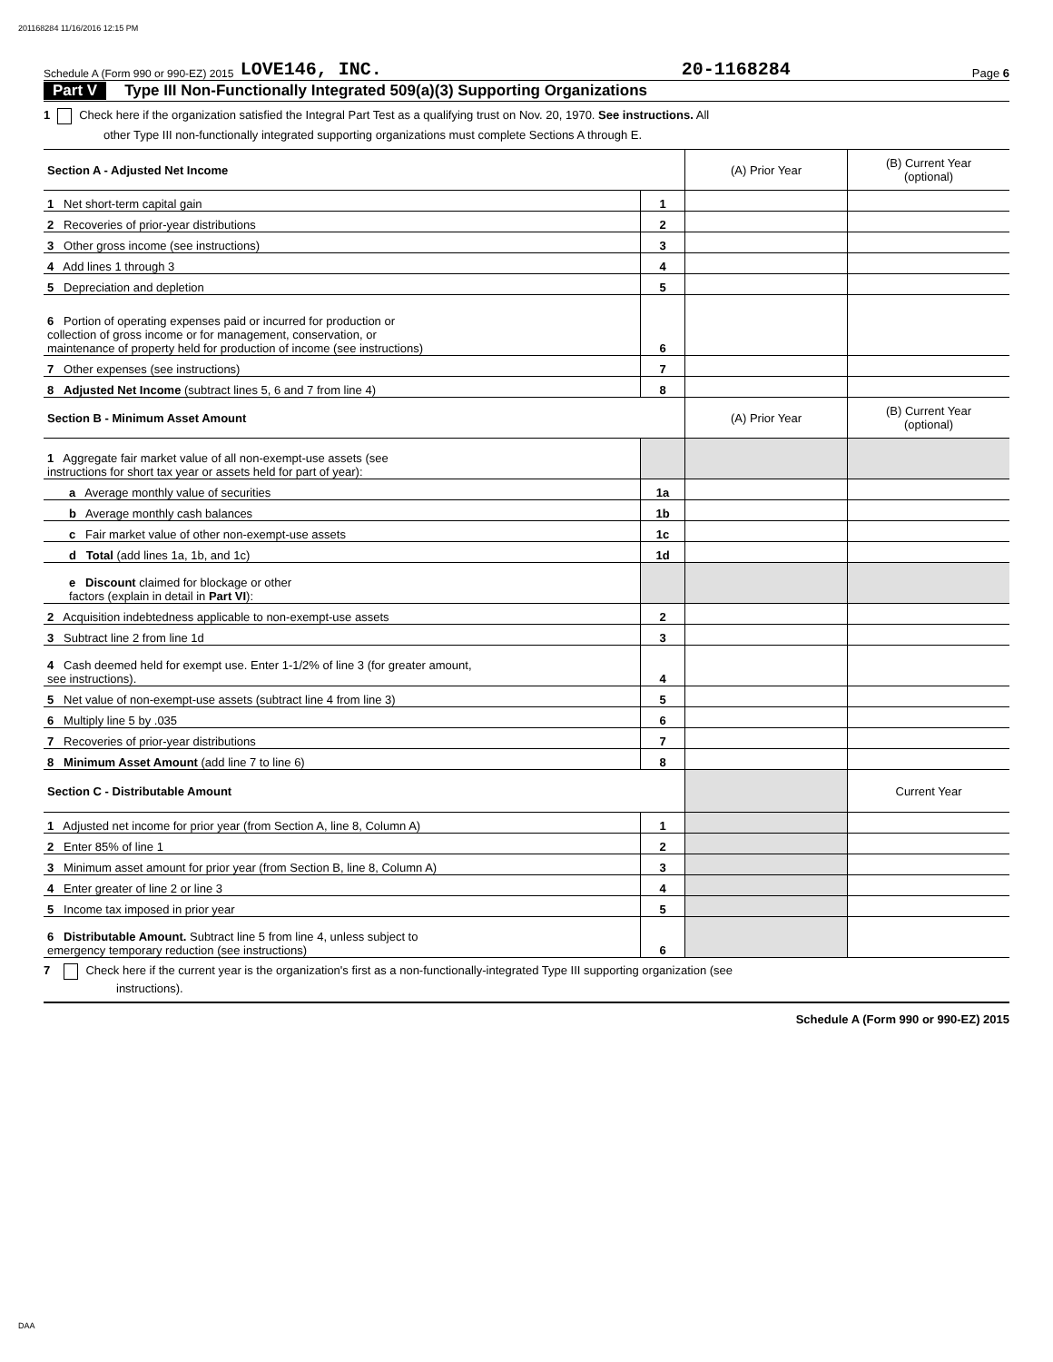201168284 11/16/2016 12:15 PM
Schedule A (Form 990 or 990-EZ) 2015 LOVE146, INC. 20-1168284 Page 6
Part V Type III Non-Functionally Integrated 509(a)(3) Supporting Organizations
1 Check here if the organization satisfied the Integral Part Test as a qualifying trust on Nov. 20, 1970. See instructions. All
other Type III non-functionally integrated supporting organizations must complete Sections A through E.
| Section A - Adjusted Net Income | | (A) Prior Year | (B) Current Year (optional) |
| --- | --- | --- | --- |
| 1 Net short-term capital gain | 1 | | |
| 2 Recoveries of prior-year distributions | 2 | | |
| 3 Other gross income (see instructions) | 3 | | |
| 4 Add lines 1 through 3 | 4 | | |
| 5 Depreciation and depletion | 5 | | |
| 6 Portion of operating expenses paid or incurred for production or collection of gross income or for management, conservation, or maintenance of property held for production of income (see instructions) | 6 | | |
| 7 Other expenses (see instructions) | 7 | | |
| 8 Adjusted Net Income (subtract lines 5, 6 and 7 from line 4) | 8 | | |
| Section B - Minimum Asset Amount | | (A) Prior Year | (B) Current Year (optional) |
| 1 Aggregate fair market value of all non-exempt-use assets (see instructions for short tax year or assets held for part of year): | | | |
| a Average monthly value of securities | 1a | | |
| b Average monthly cash balances | 1b | | |
| c Fair market value of other non-exempt-use assets | 1c | | |
| d Total (add lines 1a, 1b, and 1c) | 1d | | |
| e Discount claimed for blockage or other factors (explain in detail in Part VI ): | | | |
| 2 Acquisition indebtedness applicable to non-exempt-use assets | 2 | | |
| 3 Subtract line 2 from line 1d | 3 | | |
| 4 Cash deemed held for exempt use. Enter 1-1/2% of line 3 (for greater amount, see instructions). | 4 | | |
| 5 Net value of non-exempt-use assets (subtract line 4 from line 3) | 5 | | |
| 6 Multiply line 5 by .035 | 6 | | |
| 7 Recoveries of prior-year distributions | 7 | | |
| 8 Minimum Asset Amount (add line 7 to line 6) | 8 | | |
| Section C - Distributable Amount | | | Current Year |
| 1 Adjusted net income for prior year (from Section A, line 8, Column A) | 1 | | |
| 2 Enter 85% of line 1 | 2 | | |
| 3 Minimum asset amount for prior year (from Section B, line 8, Column A) | 3 | | |
| 4 Enter greater of line 2 or line 3 | 4 | | |
| 5 Income tax imposed in prior year | 5 | | |
| 6 Distributable Amount. Subtract line 5 from line 4, unless subject to emergency temporary reduction (see instructions) | 6 | | |
7 Check here if the current year is the organization's first as a non-functionally-integrated Type III supporting organization (see
instructions).
Schedule A (Form 990 or 990-EZ) 2015
DAA